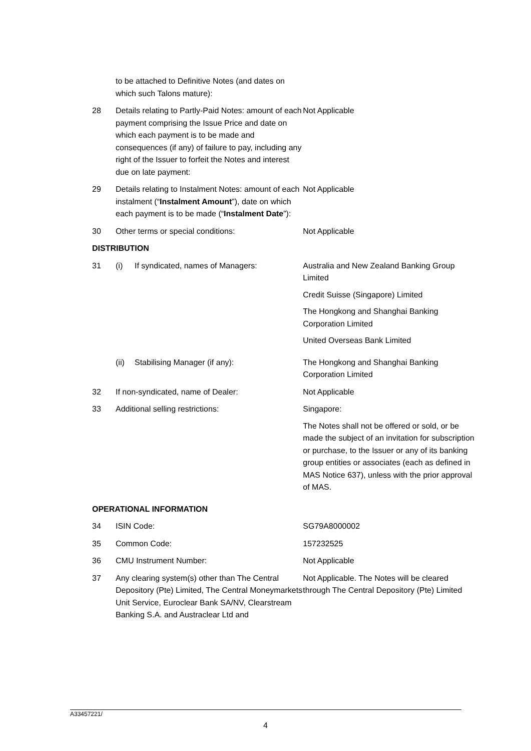| | to be attached to Definitive Notes (and dates on which such Talons mature): | | |
| 28 | Details relating to Partly-Paid Notes: amount of each payment comprising the Issue Price and date on which each payment is to be made and consequences (if any) of failure to pay, including any right of the Issuer to forfeit the Notes and interest due on late payment: | | Not Applicable |
| 29 | Details relating to Instalment Notes: amount of each instalment (“ Instalment Amount ”), date on which each payment is to be made (“ Instalment Date ”): | | Not Applicable |
| 30 | Other terms or special conditions: | | Not Applicable |
| DISTRIBUTION | | | |
| 31 | (i) | If syndicated, names of Managers: | Australia and New Zealand Banking Group Limited Credit Suisse (Singapore) Limited The Hongkong and Shanghai Banking Corporation Limited United Overseas Bank Limited |
| | (ii) | Stabilising Manager (if any): | The Hongkong and Shanghai Banking Corporation Limited |
| 32 | If non-syndicated, name of Dealer: | | Not Applicable |
| 33 | Additional selling restrictions: | | Singapore: The Notes shall not be offered or sold, or be made the subject of an invitation for subscription or purchase, to the Issuer or any of its banking group entities or associates (each as defined in MAS Notice 637), unless with the prior approval of MAS. |
| OPERATIONAL INFORMATION | | | |
| 34 | ISIN Code: | | SG79A8000002 |
| 35 | Common Code: | | 157232525 |
| 36 | CMU Instrument Number: | | Not Applicable |
| 37 | Any clearing system(s) other than The Central Depository (Pte) Limited, The Central Moneymarkets Unit Service, Euroclear Bank SA/NV, Clearstream Banking S.A. and Austraclear Ltd and | | Not Applicable. The Notes will be cleared through The Central Depository (Pte) Limited |
A33457221/
4